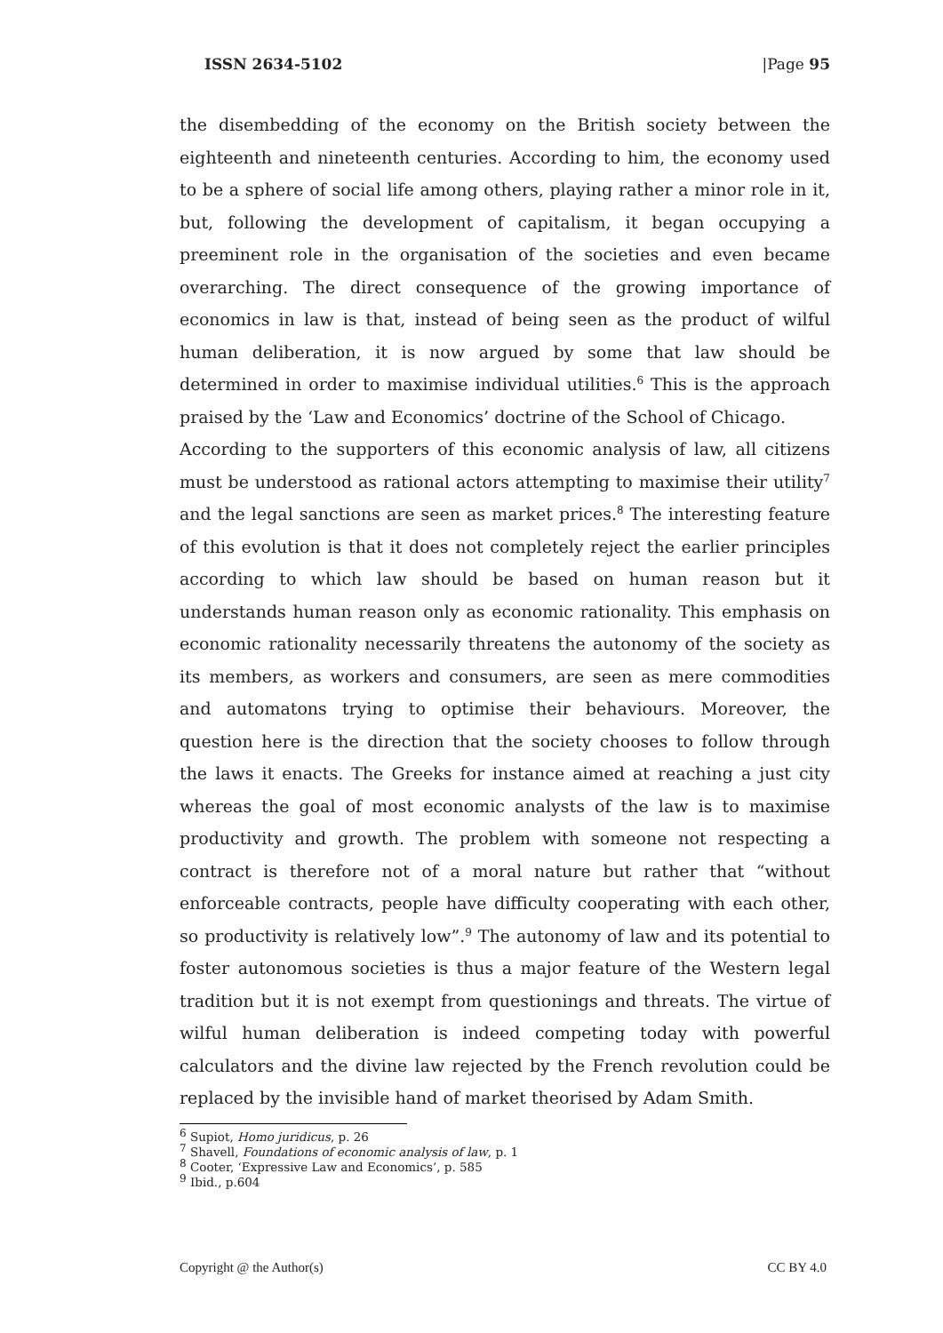ISSN 2634-5102 |Page 95
the disembedding of the economy on the British society between the eighteenth and nineteenth centuries. According to him, the economy used to be a sphere of social life among others, playing rather a minor role in it, but, following the development of capitalism, it began occupying a preeminent role in the organisation of the societies and even became overarching. The direct consequence of the growing importance of economics in law is that, instead of being seen as the product of wilful human deliberation, it is now argued by some that law should be determined in order to maximise individual utilities.<sup>6</sup> This is the approach praised by the ‘Law and Economics’ doctrine of the School of Chicago.
According to the supporters of this economic analysis of law, all citizens must be understood as rational actors attempting to maximise their utility<sup>7</sup> and the legal sanctions are seen as market prices.<sup>8</sup> The interesting feature of this evolution is that it does not completely reject the earlier principles according to which law should be based on human reason but it understands human reason only as economic rationality. This emphasis on economic rationality necessarily threatens the autonomy of the society as its members, as workers and consumers, are seen as mere commodities and automatons trying to optimise their behaviours. Moreover, the question here is the direction that the society chooses to follow through the laws it enacts. The Greeks for instance aimed at reaching a just city whereas the goal of most economic analysts of the law is to maximise productivity and growth. The problem with someone not respecting a contract is therefore not of a moral nature but rather that “without enforceable contracts, people have difficulty cooperating with each other, so productivity is relatively low”.<sup>9</sup> The autonomy of law and its potential to foster autonomous societies is thus a major feature of the Western legal tradition but it is not exempt from questionings and threats. The virtue of wilful human deliberation is indeed competing today with powerful calculators and the divine law rejected by the French revolution could be replaced by the invisible hand of market theorised by Adam Smith.
<sup>6</sup> Supiot, Homo juridicus, p. 26
<sup>7</sup> Shavell, Foundations of economic analysis of law, p. 1
<sup>8</sup> Cooter, ‘Expressive Law and Economics’, p. 585
<sup>9</sup> Ibid., p.604
Copyright @ the Author(s) CC BY 4.0